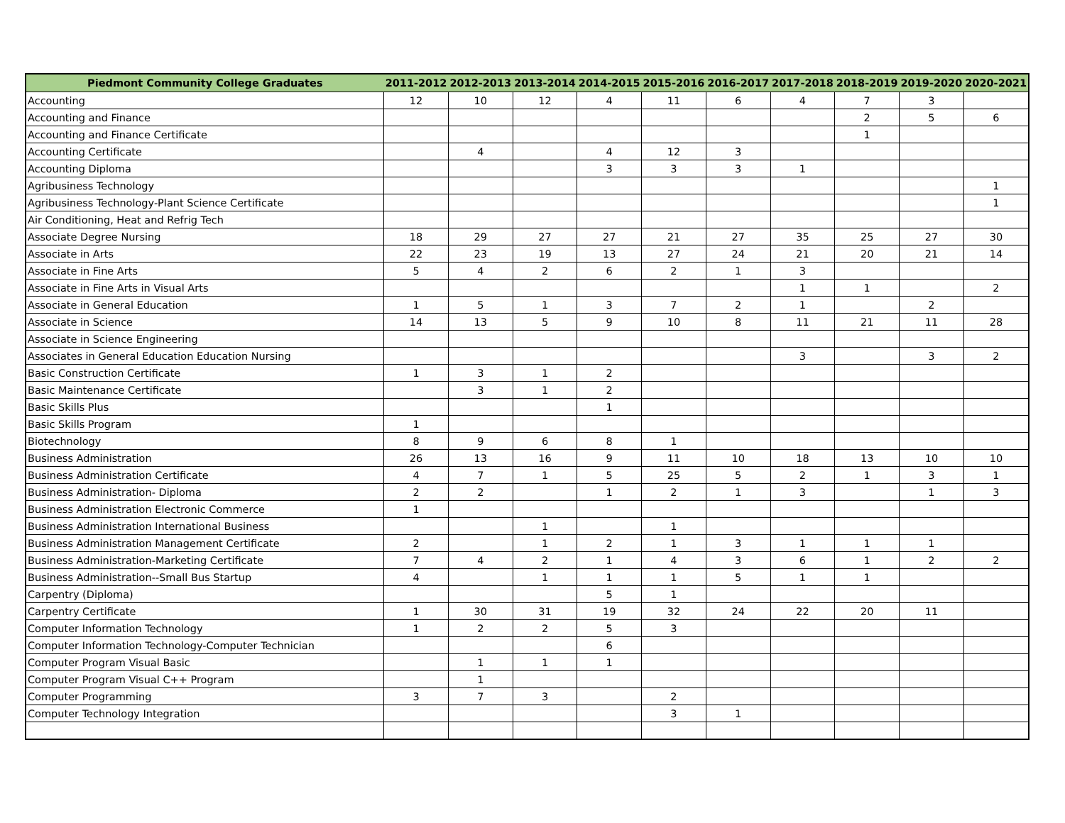| Piedmont Community College Graduates | 2011-2012 | 2012-2013 | 2013-2014 | 2014-2015 | 2015-2016 | 2016-2017 | 2017-2018 | 2018-2019 | 2019-2020 | 2020-2021 |
| --- | --- | --- | --- | --- | --- | --- | --- | --- | --- | --- |
| Accounting | 12 | 10 | 12 | 4 | 11 | 6 | 4 | 7 | 3 | |
| Accounting and Finance | | | | | | | | 2 | 5 | 6 |
| Accounting and Finance Certificate | | | | | | | | 1 | | |
| Accounting Certificate | | 4 | | 4 | 12 | 3 | | | | |
| Accounting Diploma | | | | 3 | 3 | 3 | 1 | | | |
| Agribusiness Technology | | | | | | | | | | 1 |
| Agribusiness Technology-Plant Science Certificate | | | | | | | | | | 1 |
| Air Conditioning, Heat and Refrig Tech | | | | | | | | | | |
| Associate Degree Nursing | 18 | 29 | 27 | 27 | 21 | 27 | 35 | 25 | 27 | 30 |
| Associate in Arts | 22 | 23 | 19 | 13 | 27 | 24 | 21 | 20 | 21 | 14 |
| Associate in Fine Arts | 5 | 4 | 2 | 6 | 2 | 1 | 3 | | | |
| Associate in Fine Arts in Visual Arts | | | | | | | 1 | 1 | | 2 |
| Associate in General Education | 1 | 5 | 1 | 3 | 7 | 2 | 1 | | 2 | |
| Associate in Science | 14 | 13 | 5 | 9 | 10 | 8 | 11 | 21 | 11 | 28 |
| Associate in Science Engineering | | | | | | | | | | |
| Associates in General Education Education Nursing | | | | | | | 3 | | 3 | 2 |
| Basic Construction Certificate | 1 | 3 | 1 | 2 | | | | | | |
| Basic Maintenance Certificate | | 3 | 1 | 2 | | | | | | |
| Basic Skills Plus | | | | 1 | | | | | | |
| Basic Skills Program | 1 | | | | | | | | | |
| Biotechnology | 8 | 9 | 6 | 8 | 1 | | | | | |
| Business Administration | 26 | 13 | 16 | 9 | 11 | 10 | 18 | 13 | 10 | 10 |
| Business Administration Certificate | 4 | 7 | 1 | 5 | 25 | 5 | 2 | 1 | 3 | 1 |
| Business Administration- Diploma | 2 | 2 | | 1 | 2 | 1 | 3 | | 1 | 3 |
| Business Administration Electronic Commerce | 1 | | | | | | | | | |
| Business Administration International Business | | | 1 | | 1 | | | | | |
| Business Administration Management Certificate | 2 | | 1 | 2 | 1 | 3 | 1 | 1 | 1 | |
| Business Administration-Marketing Certificate | 7 | 4 | 2 | 1 | 4 | 3 | 6 | 1 | 2 | 2 |
| Business Administration--Small Bus Startup | 4 | | 1 | 1 | 1 | 5 | 1 | 1 | | |
| Carpentry (Diploma) | | | | 5 | 1 | | | | | |
| Carpentry Certificate | 1 | 30 | 31 | 19 | 32 | 24 | 22 | 20 | 11 | |
| Computer Information Technology | 1 | 2 | 2 | 5 | 3 | | | | | |
| Computer Information Technology-Computer Technician | | | | 6 | | | | | | |
| Computer Program Visual Basic | | 1 | 1 | 1 | | | | | | |
| Computer Program Visual C++ Program | | 1 | | | | | | | | |
| Computer Programming | 3 | 7 | 3 | | 2 | | | | | |
| Computer Technology Integration | | | | | 3 | 1 | | | | |